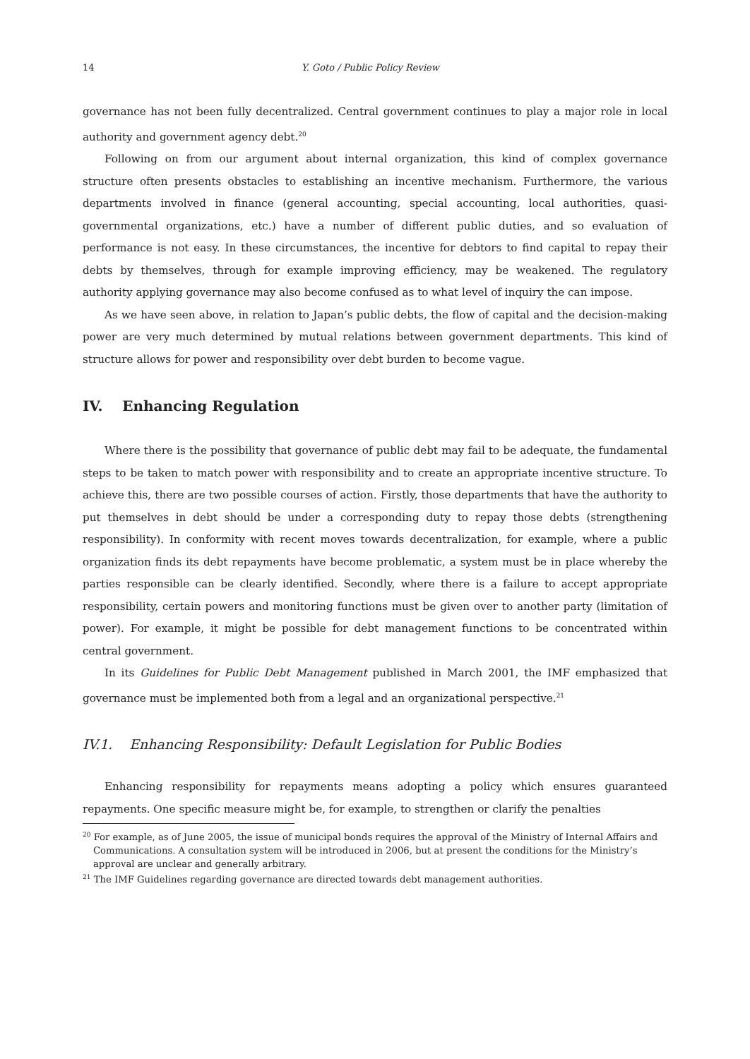14 Y. Goto / Public Policy Review
governance has not been fully decentralized. Central government continues to play a major role in local authority and government agency debt.<sup>20</sup>
Following on from our argument about internal organization, this kind of complex governance structure often presents obstacles to establishing an incentive mechanism. Furthermore, the various departments involved in finance (general accounting, special accounting, local authorities, quasi-governmental organizations, etc.) have a number of different public duties, and so evaluation of performance is not easy. In these circumstances, the incentive for debtors to find capital to repay their debts by themselves, through for example improving efficiency, may be weakened. The regulatory authority applying governance may also become confused as to what level of inquiry the can impose.
As we have seen above, in relation to Japan’s public debts, the flow of capital and the decision-making power are very much determined by mutual relations between government departments. This kind of structure allows for power and responsibility over debt burden to become vague.
IV. Enhancing Regulation
Where there is the possibility that governance of public debt may fail to be adequate, the fundamental steps to be taken to match power with responsibility and to create an appropriate incentive structure. To achieve this, there are two possible courses of action. Firstly, those departments that have the authority to put themselves in debt should be under a corresponding duty to repay those debts (strengthening responsibility). In conformity with recent moves towards decentralization, for example, where a public organization finds its debt repayments have become problematic, a system must be in place whereby the parties responsible can be clearly identified. Secondly, where there is a failure to accept appropriate responsibility, certain powers and monitoring functions must be given over to another party (limitation of power). For example, it might be possible for debt management functions to be concentrated within central government.
In its Guidelines for Public Debt Management published in March 2001, the IMF emphasized that governance must be implemented both from a legal and an organizational perspective.<sup>21</sup>
IV.1. Enhancing Responsibility: Default Legislation for Public Bodies
Enhancing responsibility for repayments means adopting a policy which ensures guaranteed repayments. One specific measure might be, for example, to strengthen or clarify the penalties
<sup>20</sup> For example, as of June 2005, the issue of municipal bonds requires the approval of the Ministry of Internal Affairs and Communications. A consultation system will be introduced in 2006, but at present the conditions for the Ministry’s approval are unclear and generally arbitrary.
<sup>21</sup> The IMF Guidelines regarding governance are directed towards debt management authorities.